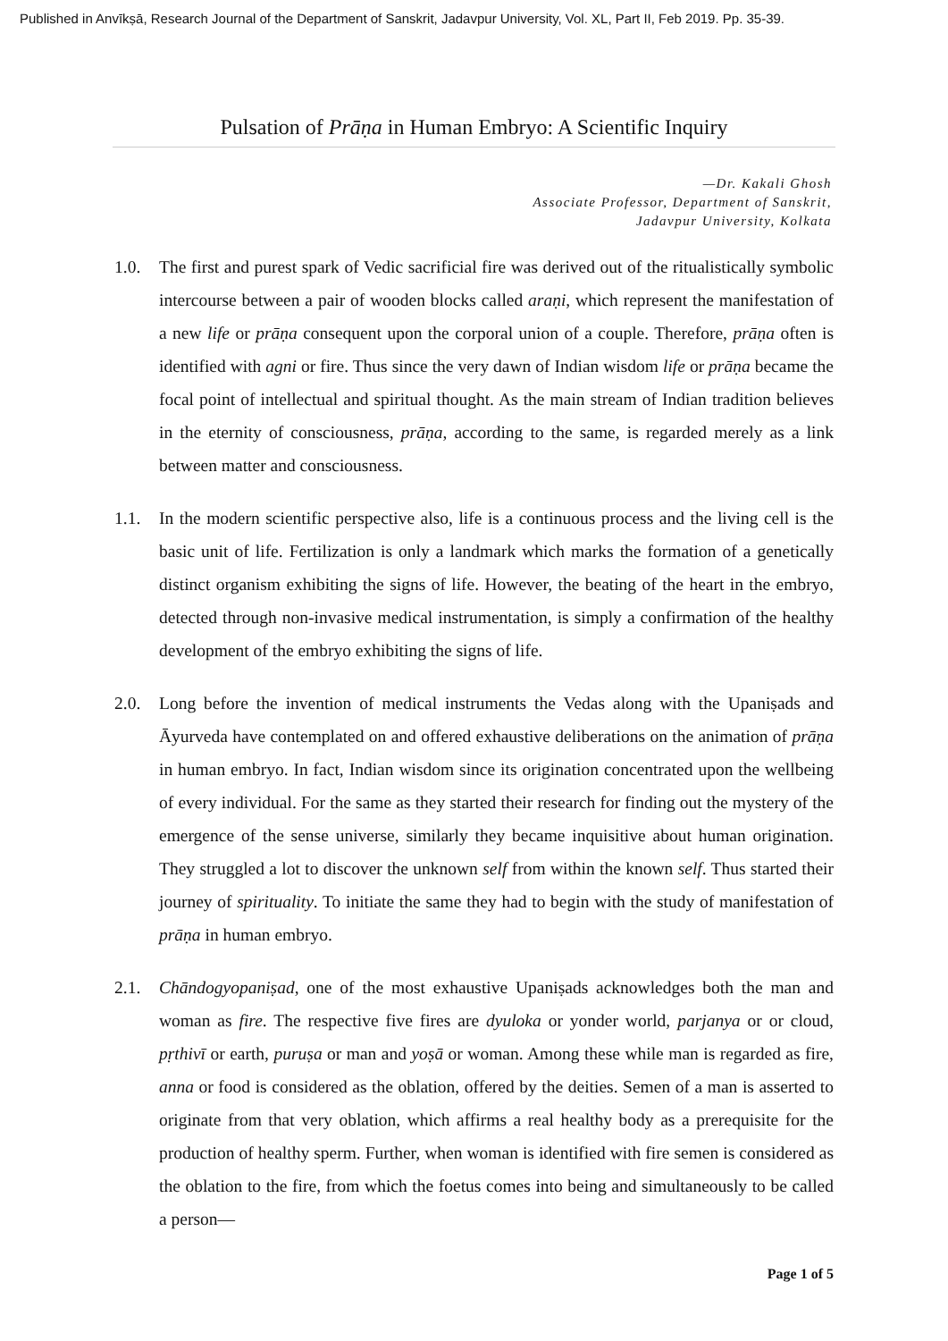Published in Anvīkṣā, Research Journal of the Department of Sanskrit, Jadavpur University, Vol. XL, Part II, Feb 2019. Pp. 35-39.
Pulsation of Prāṇa in Human Embryo: A Scientific Inquiry
—Dr. Kakali Ghosh
Associate Professor, Department of Sanskrit,
Jadavpur University, Kolkata
1.0. The first and purest spark of Vedic sacrificial fire was derived out of the ritualistically symbolic intercourse between a pair of wooden blocks called araṇi, which represent the manifestation of a new life or prāṇa consequent upon the corporal union of a couple. Therefore, prāṇa often is identified with agni or fire. Thus since the very dawn of Indian wisdom life or prāṇa became the focal point of intellectual and spiritual thought. As the main stream of Indian tradition believes in the eternity of consciousness, prāṇa, according to the same, is regarded merely as a link between matter and consciousness.
1.1. In the modern scientific perspective also, life is a continuous process and the living cell is the basic unit of life. Fertilization is only a landmark which marks the formation of a genetically distinct organism exhibiting the signs of life. However, the beating of the heart in the embryo, detected through non-invasive medical instrumentation, is simply a confirmation of the healthy development of the embryo exhibiting the signs of life.
2.0. Long before the invention of medical instruments the Vedas along with the Upaniṣads and Āyurveda have contemplated on and offered exhaustive deliberations on the animation of prāṇa in human embryo. In fact, Indian wisdom since its origination concentrated upon the wellbeing of every individual. For the same as they started their research for finding out the mystery of the emergence of the sense universe, similarly they became inquisitive about human origination. They struggled a lot to discover the unknown self from within the known self. Thus started their journey of spirituality. To initiate the same they had to begin with the study of manifestation of prāṇa in human embryo.
2.1. Chāndogyopaniṣad, one of the most exhaustive Upaniṣads acknowledges both the man and woman as fire. The respective five fires are dyuloka or yonder world, parjanya or or cloud, pṛthivī or earth, puruṣa or man and yoṣā or woman. Among these while man is regarded as fire, anna or food is considered as the oblation, offered by the deities. Semen of a man is asserted to originate from that very oblation, which affirms a real healthy body as a prerequisite for the production of healthy sperm. Further, when woman is identified with fire semen is considered as the oblation to the fire, from which the foetus comes into being and simultaneously to be called a person—
Page 1 of 5